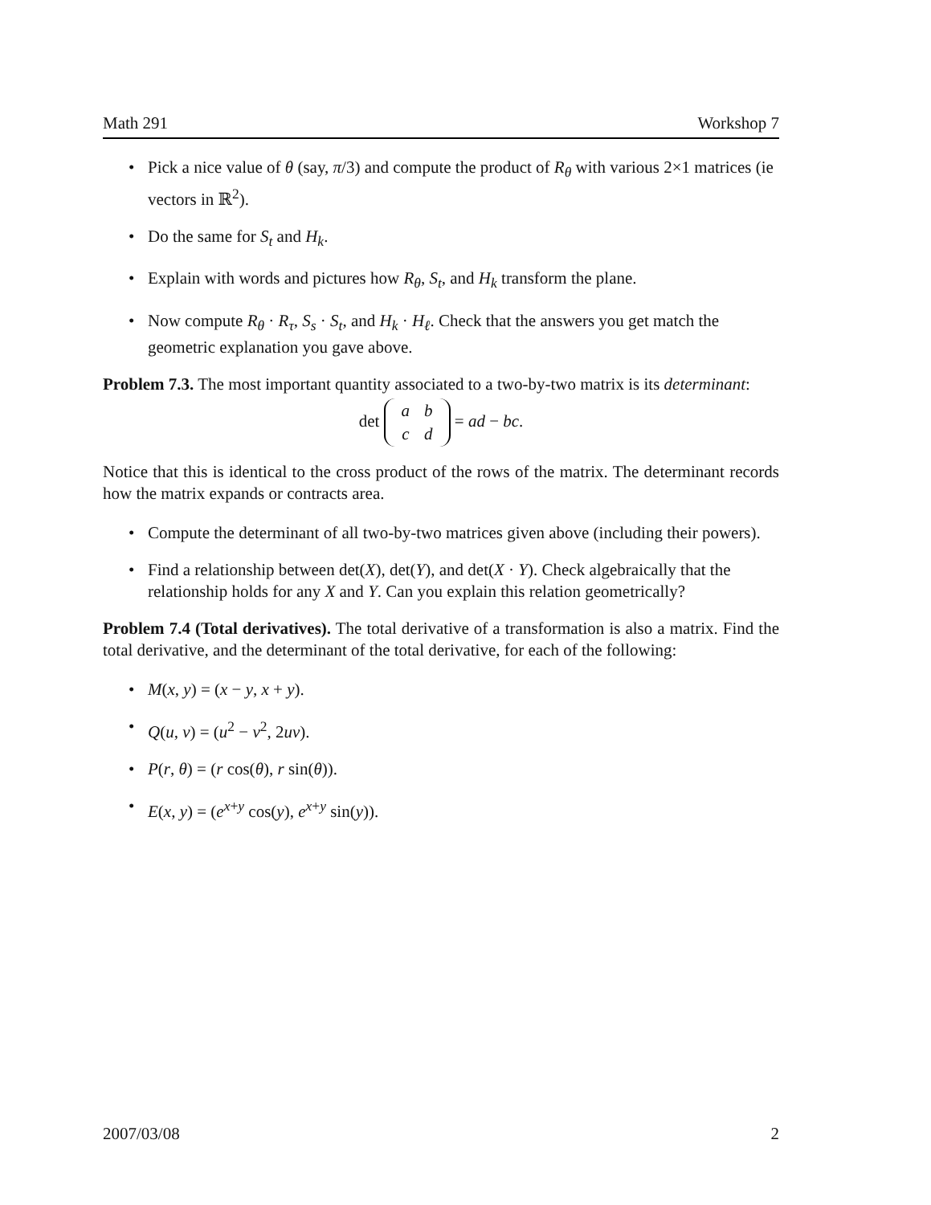Math 291 Workshop 7
• Pick a nice value of θ (say, π/3) and compute the product of R<sub>θ</sub> with various 2×1 matrices (ie vectors in ℝ<sup>2</sup>).
• Do the same for S<sub>t</sub> and H<sub>k</sub>.
• Explain with words and pictures how R<sub>θ</sub>, S<sub>t</sub>, and H<sub>k</sub> transform the plane.
• Now compute R<sub>θ</sub> · R<sub>τ</sub>, S<sub>s</sub> · S<sub>t</sub>, and H<sub>k</sub> · H<sub>ℓ</sub>. Check that the answers you get match the geometric explanation you gave above.
Problem 7.3. The most important quantity associated to a two-by-two matrix is its determinant:
det
| a | b |
| c | d |
= ad − bc.
Notice that this is identical to the cross product of the rows of the matrix. The determinant records how the matrix expands or contracts area.
• Compute the determinant of all two-by-two matrices given above (including their powers).
• Find a relationship between det(X), det(Y), and det(X · Y). Check algebraically that the relationship holds for any X and Y. Can you explain this relation geometrically?
Problem 7.4 (Total derivatives). The total derivative of a transformation is also a matrix. Find the total derivative, and the determinant of the total derivative, for each of the following:
• M(x, y) = (x − y, x + y).
• Q(u, v) = (u<sup>2</sup> − v<sup>2</sup>, 2uv).
• P(r, θ) = (r cos(θ), r sin(θ)).
• E(x, y) = (e<sup>x+y</sup> cos(y), e<sup>x+y</sup> sin(y)).
2007/03/08 2